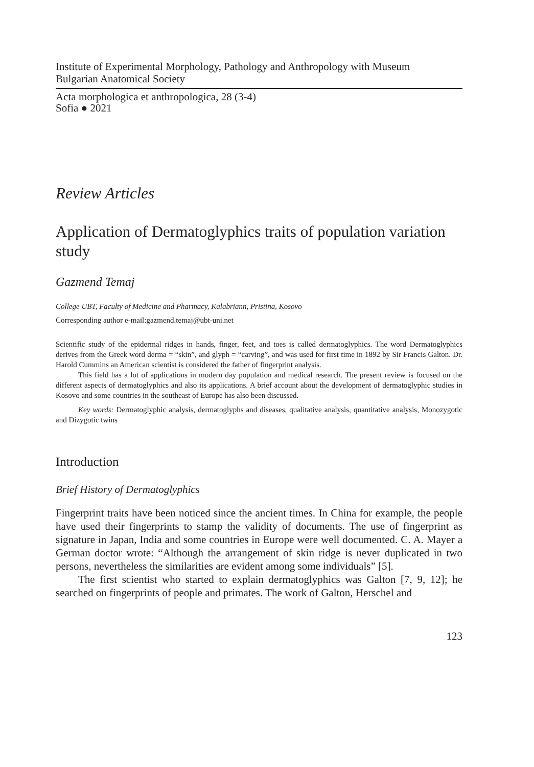Institute of Experimental Morphology, Pathology and Anthropology with Museum
Bulgarian Anatomical Society
Acta morphologica et anthropologica, 28 (3-4)
Sofia ● 2021
Review Articles
Application of Dermatoglyphics traits of population variation study
Gazmend Temaj
College UBT, Faculty of Medicine and Pharmacy, Kalabriann, Pristina, Kosovo
Corresponding author e-mail:gazmend.temaj@ubt-uni.net
Scientific study of the epidermal ridges in hands, finger, feet, and toes is called dermatoglyphics. The word Dermatoglyphics derives from the Greek word derma = “skin”, and glyph = “carving”, and was used for first time in 1892 by Sir Francis Galton. Dr. Harold Cummins an American scientist is considered the father of fingerprint analysis.
This field has a lot of applications in modern day population and medical research. The present review is focused on the different aspects of dermatoglyphics and also its applications. A brief account about the development of dermatoglyphic studies in Kosovo and some countries in the southeast of Europe has also been discussed.
Key words: Dermatoglyphic analysis, dermatoglyphs and diseases, qualitative analysis, quantitative analysis, Monozygotic and Dizygotic twins
Introduction
Brief History of Dermatoglyphics
Fingerprint traits have been noticed since the ancient times. In China for example, the people have used their fingerprints to stamp the validity of documents. The use of fingerprint as signature in Japan, India and some countries in Europe were well documented. C. A. Mayer a German doctor wrote: “Although the arrangement of skin ridge is never duplicated in two persons, nevertheless the similarities are evident among some individuals” [5].
The first scientist who started to explain dermatoglyphics was Galton [7, 9, 12]; he searched on fingerprints of people and primates. The work of Galton, Herschel and
123